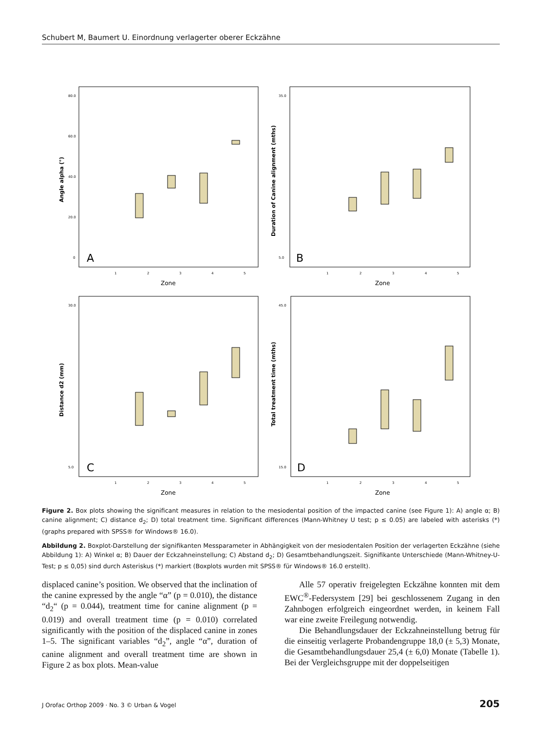Schubert M, Baumert U. Einordnung verlagerter oberer Eckzähne
Angle alpha (°)
80.0
60.0
40.0
20.0
0
A
1
2
3
4
5
Zone
Duration of Canine alignment (mths)
35.0
5.0
B
1
2
3
4
5
Zone
Distance d2 (mm)
30.0
5.0
C
1
2
3
4
5
Zone
Total treatment time (mths)
45.0
15.0
D
1
2
3
4
5
Zone
Figure 2. Box plots showing the significant measures in relation to the mesiodental position of the impacted canine (see Figure 1): A) angle α; B) canine alignment; C) distance d<sub>2</sub>; D) total treatment time. Significant differences (Mann-Whitney U test; p ≤ 0.05) are labeled with asterisks (*) (graphs prepared with SPSS® for Windows® 16.0).
Abbildung 2. Boxplot-Darstellung der signifikanten Messparameter in Abhängigkeit von der mesiodentalen Position der verlagerten Eckzähne (siehe Abbildung 1): A) Winkel α; B) Dauer der Eckzahneinstellung; C) Abstand d<sub>2</sub>; D) Gesamtbehandlungszeit. Signifikante Unterschiede (Mann-Whitney-U-Test; p ≤ 0,05) sind durch Asteriskus (*) markiert (Boxplots wurden mit SPSS® für Windows® 16.0 erstellt).
displaced canine’s position. We observed that the inclination of the canine expressed by the angle “α” (p = 0.010), the distance “d<sub>2</sub>“ (p = 0.044), treatment time for canine alignment (p = 0.019) and overall treatment time (p = 0.010) correlated significantly with the position of the displaced canine in zones 1–5. The significant variables “d<sub>2</sub>”, angle “α”, duration of canine alignment and overall treatment time are shown in Figure 2 as box plots. Mean-value
Alle 57 operativ freigelegten Eckzähne konnten mit dem EWC<sup>®</sup>-Federsystem [29] bei geschlossenem Zugang in den Zahnbogen erfolgreich eingeordnet werden, in keinem Fall war eine zweite Freilegung notwendig.
Die Behandlungsdauer der Eckzahneinstellung betrug für die einseitig verlagerte Probandengruppe 18,0 (± 5,3) Monate, die Gesamtbehandlungsdauer 25,4 (± 6,0) Monate (Tabelle 1). Bei der Vergleichsgruppe mit der doppelseitigen
J Orofac Orthop 2009 · No. 3 © Urban & Vogel 205